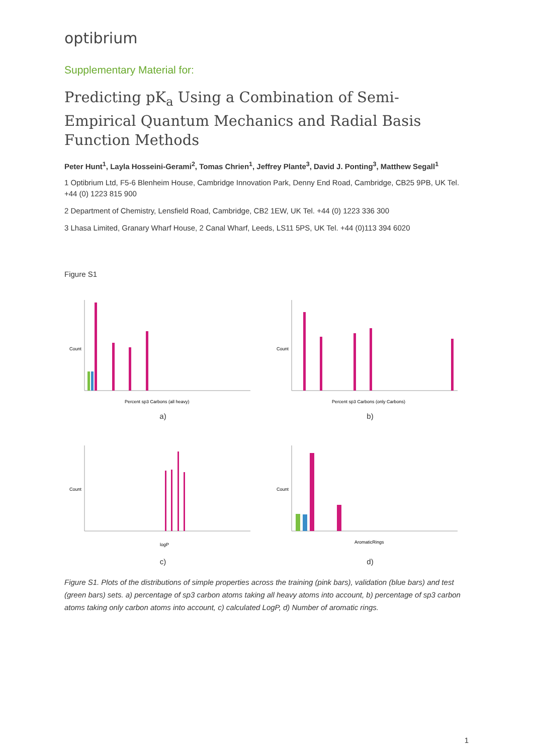optibrium
Supplementary Material for:
Predicting pK<sub>a</sub> Using a Combination of Semi-Empirical Quantum Mechanics and Radial Basis Function Methods
Peter Hunt<sup>1</sup>, Layla Hosseini-Gerami<sup>2</sup>, Tomas Chrien<sup>1</sup>, Jeffrey Plante<sup>3</sup>, David J. Ponting<sup>3</sup>, Matthew Segall<sup>1</sup>
1 Optibrium Ltd, F5-6 Blenheim House, Cambridge Innovation Park, Denny End Road, Cambridge, CB25 9PB, UK Tel. +44 (0) 1223 815 900
2 Department of Chemistry, Lensfield Road, Cambridge, CB2 1EW, UK Tel. +44 (0) 1223 336 300
3 Lhasa Limited, Granary Wharf House, 2 Canal Wharf, Leeds, LS11 5PS, UK Tel. +44 (0)113 394 6020
Figure S1
Count
Percent sp3 Carbons (all heavy)
a)
Count
Percent sp3 Carbons (only Carbons)
b)
Count
logP
c)
Count
AromaticRings
d)
Figure S1. Plots of the distributions of simple properties across the training (pink bars), validation (blue bars) and test (green bars) sets. a) percentage of sp3 carbon atoms taking all heavy atoms into account, b) percentage of sp3 carbon atoms taking only carbon atoms into account, c) calculated LogP, d) Number of aromatic rings.
1